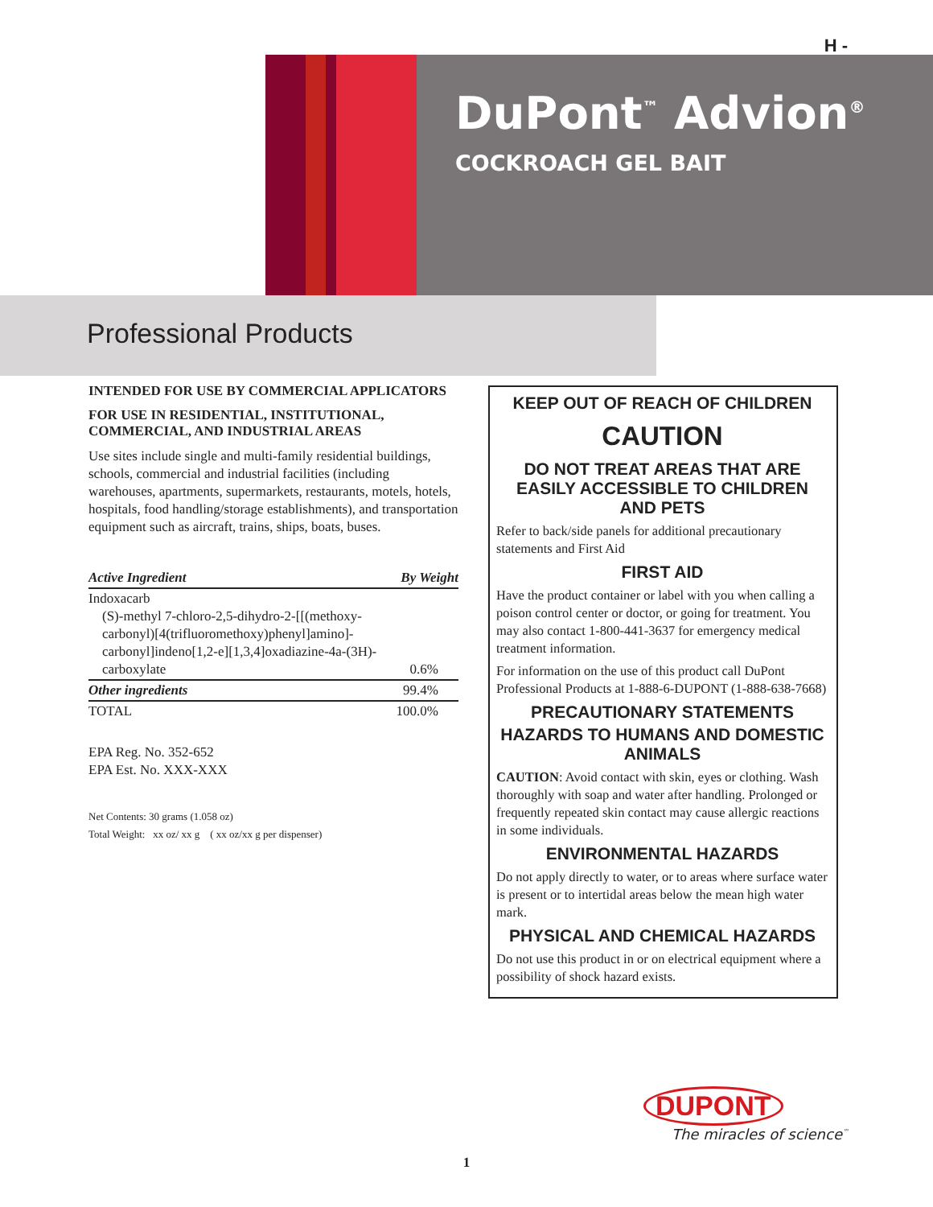H -
DuPont<sup>™</sup> Advion<sup>®</sup>
COCKROACH GEL BAIT
Professional Products
INTENDED FOR USE BY COMMERCIAL APPLICA­TORS
FOR USE IN RESIDENTIAL, INSTITUTIONAL, COMMERCIAL, AND INDUSTRIAL AREAS
Use sites include single and multi-family residential buildings, schools, commercial and industrial facilities (including warehouses, apartments, supermarkets, restau­rants, motels, hotels, hospitals, food handling/storage estab­lishments), and transportation equipment such as aircraft, trains, ships, boats, buses.
| Active Ingredient | By Weight |
| --- | --- |
| Indoxacarb (S)-methyl 7-chloro-2,5-dihydro-2-[[(methoxy­carbonyl)[4(trifluoromethoxy)phenyl]amino]­carbonyl]indeno[1,2-e][1,3,4]oxadiazine-4a-(3H)-carboxylate | 0.6% |
| Other ingredients | 99.4% |
| TOTAL | 100.0% |
EPA Reg. No. 352-652
EPA Est. No. XXX-XXX
Net Contents: 30 grams (1.058 oz)
Total Weight: xx oz/ xx g ( xx oz/xx g per dispenser)
KEEP OUT OF REACH OF CHILDREN
CAUTION
DO NOT TREAT AREAS THAT ARE EASILY ACCESSIBLE TO CHILDREN AND PETS
Refer to back/side panels for additional precautionary statements and First Aid
FIRST AID
Have the product container or label with you when calling a poison control center or doctor, or going for treatment. You may also contact 1-800-441-3637 for emergency medical treatment information.
For information on the use of this product call DuPont Professional Products at 1-888-6-DUPONT (1-888-638-7668)
PRECAUTIONARY STATEMENTS
HAZARDS TO HUMANS AND DOMESTIC ANIMALS
CAUTION: Avoid contact with skin, eyes or clothing. Wash thoroughly with soap and water after handling. Prolonged or frequently repeated skin contact may cause allergic reactions in some individuals.
ENVIRONMENTAL HAZARDS
Do not apply directly to water, or to areas where surface water is present or to intertidal areas below the mean high water mark.
PHYSICAL AND CHEMICAL HAZARDS
Do not use this product in or on electrical equipment where a possibility of shock hazard exists.
DUPONT
The miracles of science<sup>™</sup>
1